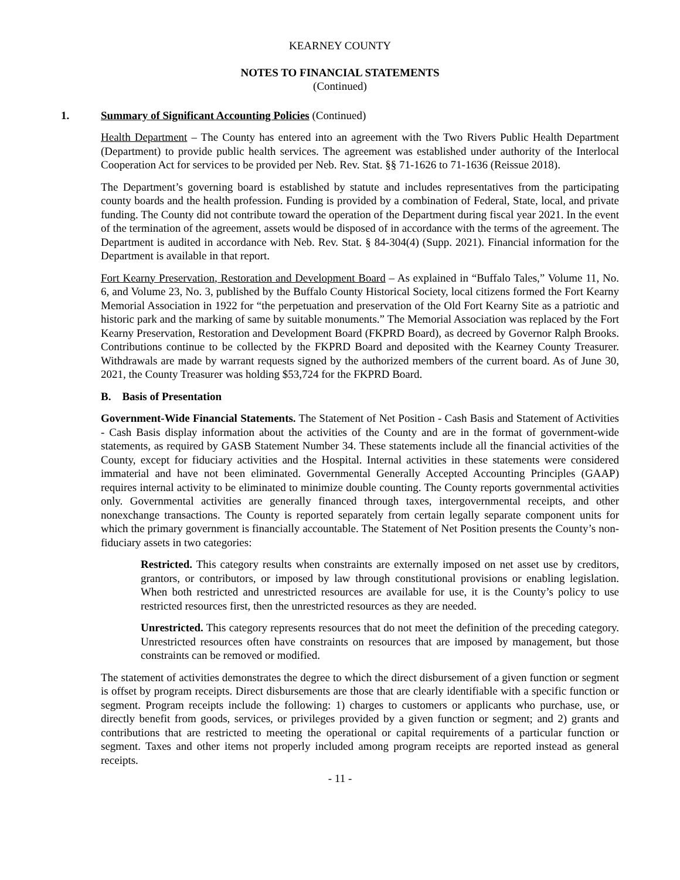KEARNEY COUNTY
NOTES TO FINANCIAL STATEMENTS
(Continued)
1. Summary of Significant Accounting Policies (Continued)
Health Department – The County has entered into an agreement with the Two Rivers Public Health Department (Department) to provide public health services. The agreement was established under authority of the Interlocal Cooperation Act for services to be provided per Neb. Rev. Stat. §§ 71-1626 to 71-1636 (Reissue 2018).
The Department’s governing board is established by statute and includes representatives from the participating county boards and the health profession. Funding is provided by a combination of Federal, State, local, and private funding. The County did not contribute toward the operation of the Department during fiscal year 2021. In the event of the termination of the agreement, assets would be disposed of in accordance with the terms of the agreement. The Department is audited in accordance with Neb. Rev. Stat. § 84-304(4) (Supp. 2021). Financial information for the Department is available in that report.
Fort Kearny Preservation, Restoration and Development Board – As explained in “Buffalo Tales,” Volume 11, No. 6, and Volume 23, No. 3, published by the Buffalo County Historical Society, local citizens formed the Fort Kearny Memorial Association in 1922 for “the perpetuation and preservation of the Old Fort Kearny Site as a patriotic and historic park and the marking of same by suitable monuments.” The Memorial Association was replaced by the Fort Kearny Preservation, Restoration and Development Board (FKPRD Board), as decreed by Governor Ralph Brooks. Contributions continue to be collected by the FKPRD Board and deposited with the Kearney County Treasurer. Withdrawals are made by warrant requests signed by the authorized members of the current board. As of June 30, 2021, the County Treasurer was holding $53,724 for the FKPRD Board.
B. Basis of Presentation
Government-Wide Financial Statements. The Statement of Net Position - Cash Basis and Statement of Activities - Cash Basis display information about the activities of the County and are in the format of government-wide statements, as required by GASB Statement Number 34. These statements include all the financial activities of the County, except for fiduciary activities and the Hospital. Internal activities in these statements were considered immaterial and have not been eliminated. Governmental Generally Accepted Accounting Principles (GAAP) requires internal activity to be eliminated to minimize double counting. The County reports governmental activities only. Governmental activities are generally financed through taxes, intergovernmental receipts, and other nonexchange transactions. The County is reported separately from certain legally separate component units for which the primary government is financially accountable. The Statement of Net Position presents the County’s non-fiduciary assets in two categories:
Restricted. This category results when constraints are externally imposed on net asset use by creditors, grantors, or contributors, or imposed by law through constitutional provisions or enabling legislation. When both restricted and unrestricted resources are available for use, it is the County’s policy to use restricted resources first, then the unrestricted resources as they are needed.
Unrestricted. This category represents resources that do not meet the definition of the preceding category. Unrestricted resources often have constraints on resources that are imposed by management, but those constraints can be removed or modified.
The statement of activities demonstrates the degree to which the direct disbursement of a given function or segment is offset by program receipts. Direct disbursements are those that are clearly identifiable with a specific function or segment. Program receipts include the following: 1) charges to customers or applicants who purchase, use, or directly benefit from goods, services, or privileges provided by a given function or segment; and 2) grants and contributions that are restricted to meeting the operational or capital requirements of a particular function or segment. Taxes and other items not properly included among program receipts are reported instead as general receipts.
- 11 -